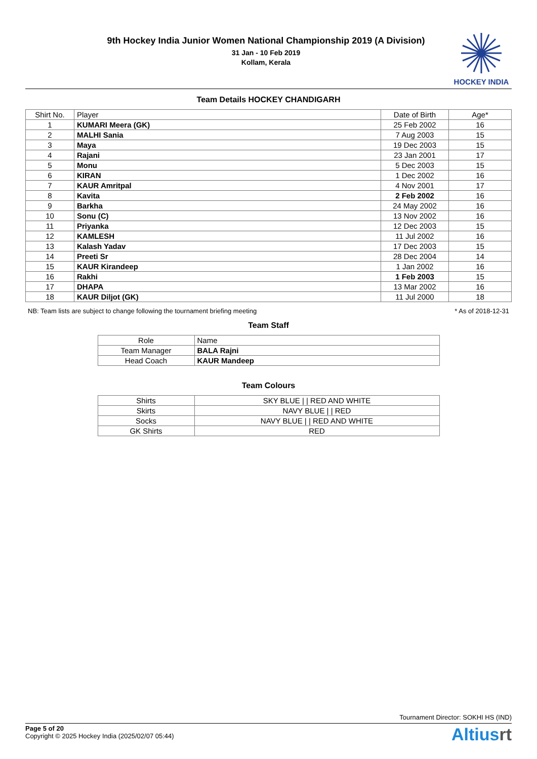9th Hockey India Junior Women National Championship 2019 (A Division)
31 Jan - 10 Feb 2019
Kollam, Kerala
HOCKEY INDIA
Team Details HOCKEY CHANDIGARH
| Shirt No. | Player | Date of Birth | Age* |
| --- | --- | --- | --- |
| 1 | KUMARI Meera (GK) | 25 Feb 2002 | 16 |
| 2 | MALHI Sania | 7 Aug 2003 | 15 |
| 3 | Maya | 19 Dec 2003 | 15 |
| 4 | Rajani | 23 Jan 2001 | 17 |
| 5 | Monu | 5 Dec 2003 | 15 |
| 6 | KIRAN | 1 Dec 2002 | 16 |
| 7 | KAUR Amritpal | 4 Nov 2001 | 17 |
| 8 | Kavita | 2 Feb 2002 | 16 |
| 9 | Barkha | 24 May 2002 | 16 |
| 10 | Sonu (C) | 13 Nov 2002 | 16 |
| 11 | Priyanka | 12 Dec 2003 | 15 |
| 12 | KAMLESH | 11 Jul 2002 | 16 |
| 13 | Kalash Yadav | 17 Dec 2003 | 15 |
| 14 | Preeti Sr | 28 Dec 2004 | 14 |
| 15 | KAUR Kirandeep | 1 Jan 2002 | 16 |
| 16 | Rakhi | 1 Feb 2003 | 15 |
| 17 | DHAPA | 13 Mar 2002 | 16 |
| 18 | KAUR Diljot (GK) | 11 Jul 2000 | 18 |
NB: Team lists are subject to change following the tournament briefing meeting * As of 2018-12-31
Team Staff
| Role | Name |
| --- | --- |
| Team Manager | BALA Rajni |
| Head Coach | KAUR Mandeep |
Team Colours
| Shirts | SKY BLUE / / RED AND WHITE |
| Skirts | NAVY BLUE / / RED |
| Socks | NAVY BLUE / / RED AND WHITE |
| GK Shirts | RED |
Tournament Director: SOKHI HS (IND)
Page 5 of 20
Copyright © 2025 Hockey India (2025/02/07 05:44)
Altiusrt